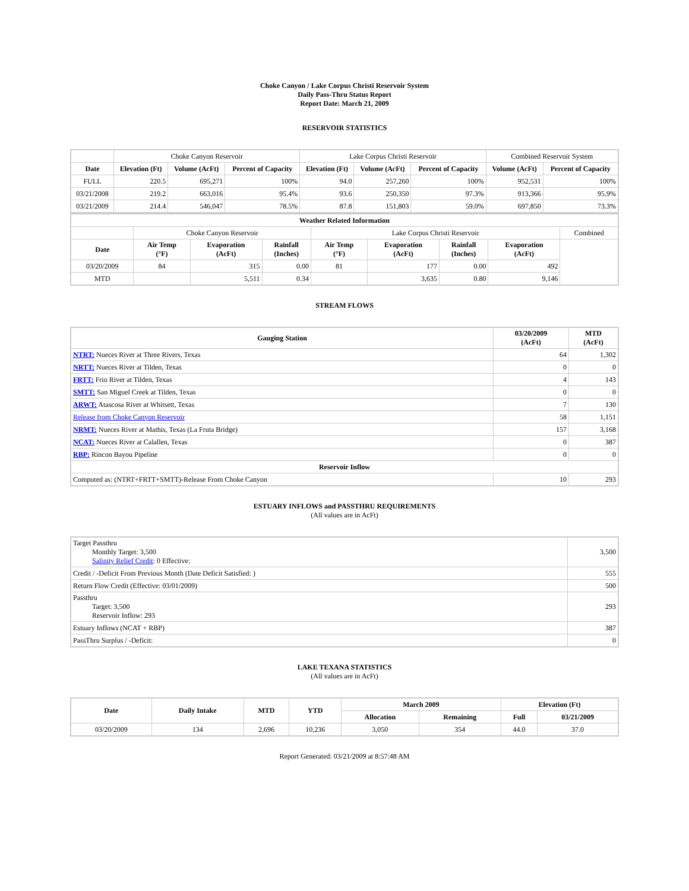Choke Canyon / Lake Corpus Christi Reservoir System
Daily Pass-Thru Status Report
Report Date: March 21, 2009
RESERVOIR STATISTICS
| | Choke Canyon Reservoir | | | Lake Corpus Christi Reservoir | | | Combined Reservoir System | |
| Date | Elevation (Ft) | Volume (AcFt) | Percent of Capacity | Elevation (Ft) | Volume (AcFt) | Percent of Capacity | Volume (AcFt) | Percent of Capacity |
| FULL | 220.5 | 695,271 | 100% | 94.0 | 257,260 | 100% | 952,531 | 100% |
| 03/21/2008 | 219.2 | 663,016 | 95.4% | 93.6 | 250,350 | 97.3% | 913,366 | 95.9% |
| 03/21/2009 | 214.4 | 546,047 | 78.5% | 87.8 | 151,803 | 59.0% | 697,850 | 73.3% |
| Weather Related Information | | | | | | | | |
| --- | --- | --- | --- | --- | --- | --- | --- | --- |
| | Choke Canyon Reservoir | | | Lake Corpus Christi Reservoir | | | | Combined |
| Date | Air Temp (°F) | Evaporation (AcFt) | Rainfall (Inches) | Air Temp (°F) | Evaporation (AcFt) | Rainfall (Inches) | Evaporation (AcFt) | |
| 03/20/2009 | 84 | 315 | 0.00 | 81 | 177 | 0.00 | 492 | |
| MTD | | 5,511 | 0.34 | | 3,635 | 0.80 | 9,146 | |
STREAM FLOWS
| Gauging Station | 03/20/2009 (AcFt) | MTD (AcFt) |
| --- | --- | --- |
| NTRT: Nueces River at Three Rivers, Texas | 64 | 1,302 |
| NRTT: Nueces River at Tilden, Texas | 0 | 0 |
| FRTT: Frio River at Tilden, Texas | 4 | 143 |
| SMTT: San Miguel Creek at Tilden, Texas | 0 | 0 |
| ARWT: Atascosa River at Whitsett, Texas | 7 | 130 |
| Release from Choke Canyon Reservoir | 58 | 1,151 |
| NRMT: Nueces River at Mathis, Texas (La Fruta Bridge) | 157 | 3,168 |
| NCAT: Nueces River at Calallen, Texas | 0 | 387 |
| RBP: Rincon Bayou Pipeline | 0 | 0 |
| Reservoir Inflow | | |
| Computed as: (NTRT+FRTT+SMTT)-Release From Choke Canyon | 10 | 293 |
ESTUARY INFLOWS and PASSTHRU REQUIREMENTS
(All values are in AcFt)
| Target Passthru Monthly Target: 3,500 Salinity Relief Credit : 0 Effective: | 3,500 |
| Credit / -Deficit From Previous Month (Date Deficit Satisfied: ) | 555 |
| Return Flow Credit (Effective: 03/01/2009) | 500 |
| Passthru Target: 3,500 Reservoir Inflow: 293 | 293 |
| Estuary Inflows (NCAT + RBP) | 387 |
| PassThru Surplus / -Deficit: | 0 |
LAKE TEXANA STATISTICS
(All values are in AcFt)
| Date | Daily Intake | MTD | YTD | March 2009 | | Elevation (Ft) | |
| --- | --- | --- | --- | --- | --- | --- | --- |
| | | | | Allocation | Remaining | Full | 03/21/2009 |
| 03/20/2009 | 134 | 2,696 | 10,236 | 3,050 | 354 | 44.0 | 37.0 |
Report Generated: 03/21/2009 at 8:57:48 AM